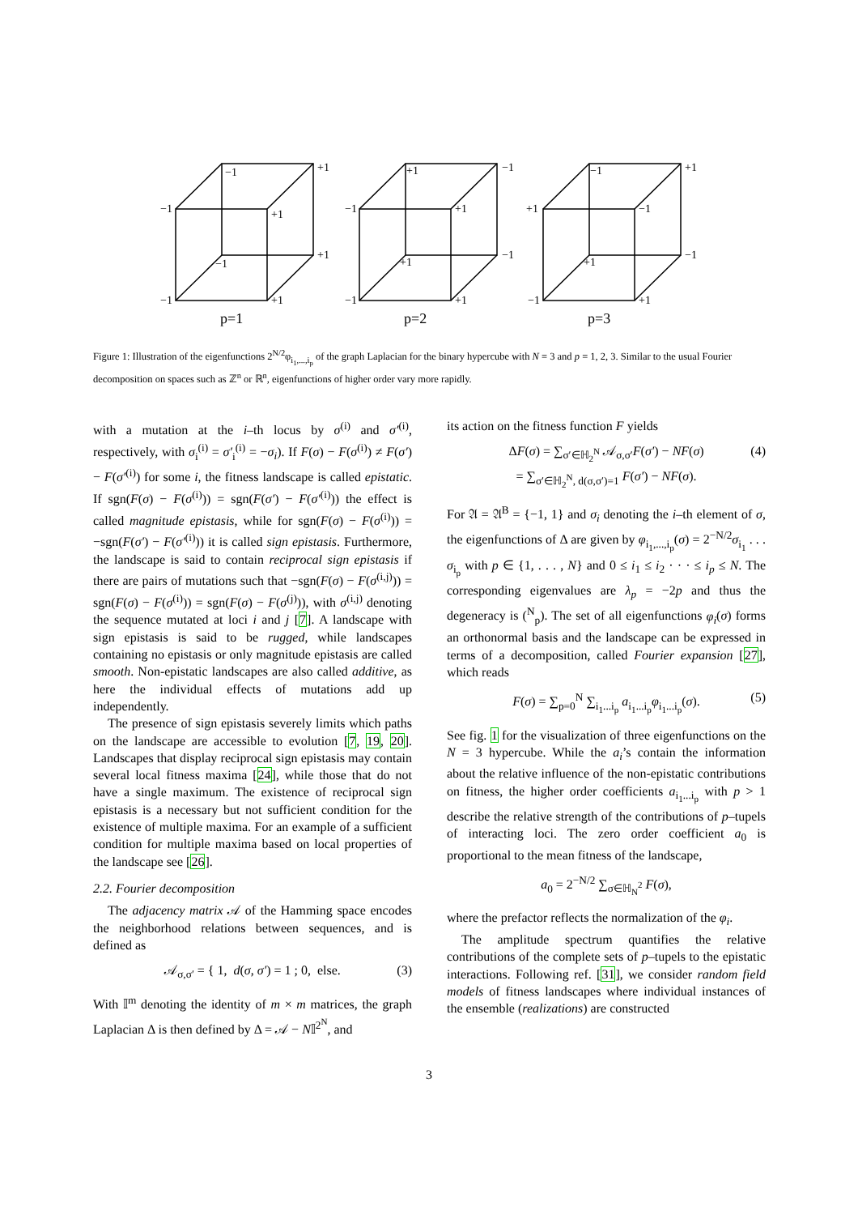−1
+1
−1
+1
−1
+1
−1
+1
+1
−1
−1
+1
+1
−1
−1
+1
−1
+1
+1
−1
+1
−1
−1
+1
p=1
p=2
p=3
Figure 1: Illustration of the eigenfunctions 2<sup>N/2</sup>φ<sub>i<sub>1</sub>,...,i<sub>p</sub></sub> of the graph Laplacian for the binary hypercube with N = 3 and p = 1, 2, 3. Similar to the usual Fourier decomposition on spaces such as ℤ<sup>n</sup> or ℝ<sup>n</sup>, eigenfunctions of higher order vary more rapidly.
with a mutation at the i–th locus by σ<sup>(i)</sup> and σ′<sup>(i)</sup>, respectively, with σ<sub>i</sub><sup>(i)</sup> = σ′<sub>i</sub><sup>(i)</sup> = −σ<sub>i</sub>). If F(σ) − F(σ<sup>(i)</sup>) ≠ F(σ′) − F(σ′<sup>(i)</sup>) for some i, the fitness landscape is called epistatic. If sgn(F(σ) − F(σ<sup>(i)</sup>)) = sgn(F(σ′) − F(σ′<sup>(i)</sup>)) the effect is called magnitude epistasis, while for sgn(F(σ) − F(σ<sup>(i)</sup>)) = −sgn(F(σ′) − F(σ′<sup>(i)</sup>)) it is called sign epistasis. Furthermore, the landscape is said to contain reciprocal sign epistasis if there are pairs of mutations such that −sgn(F(σ) − F(σ<sup>(i,j)</sup>)) = sgn(F(σ) − F(σ<sup>(i)</sup>)) = sgn(F(σ) − F(σ<sup>(j)</sup>)), with σ<sup>(i,j)</sup> denoting the sequence mutated at loci i and j [7]. A landscape with sign epistasis is said to be rugged, while landscapes containing no epistasis or only magnitude epistasis are called smooth. Non-epistatic landscapes are also called additive, as here the individual effects of mutations add up independently.
The presence of sign epistasis severely limits which paths on the landscape are accessible to evolution [7, 19, 20]. Landscapes that display reciprocal sign epistasis may contain several local fitness maxima [24], while those that do not have a single maximum. The existence of reciprocal sign epistasis is a necessary but not sufficient condition for the existence of multiple maxima. For an example of a sufficient condition for multiple maxima based on local properties of the landscape see [26].
2.2. Fourier decomposition
The adjacency matrix 𝒜 of the Hamming space encodes the neighborhood relations between sequences, and is defined as
𝒜<sub>σ,σ′</sub> = { 1, d(σ, σ′) = 1 ; 0, else. (3)
With 𝕀<sup>m</sup> denoting the identity of m × m matrices, the graph Laplacian Δ is then defined by Δ = 𝒜 − N𝕀<sup>2<sup>N</sup></sup>, and
its action on the fitness function F yields
ΔF(σ) = ∑<sub>σ′∈ℍ<sub>2</sub><sup>N</sup></sub> 𝒜<sub>σ,σ′</sub>F(σ′) − NF(σ)
= ∑<sub>σ′∈ℍ<sub>2</sub><sup>N</sup>, d(σ,σ′)=1</sub> F(σ′) − NF(σ).
(4)
For 𝔄 = 𝔄<sup>B</sup> = {−1, 1} and σ<sub>i</sub> denoting the i–th element of σ, the eigenfunctions of Δ are given by φ<sub>i<sub>1</sub>,...,i<sub>p</sub></sub>(σ) = 2<sup>−N/2</sup>σ<sub>i<sub>1</sub></sub> . . . σ<sub>i<sub>p</sub></sub> with p ∈ {1, . . . , N} and 0 ≤ i<sub>1</sub> ≤ i<sub>2</sub> · · · ≤ i<sub>p</sub> ≤ N. The corresponding eigenvalues are λ<sub>p</sub> = −2p and thus the degeneracy is (<sup>N</sup><sub>p</sub>). The set of all eigenfunctions φ<sub>i</sub>(σ) forms an orthonormal basis and the landscape can be expressed in terms of a decomposition, called Fourier expansion [27], which reads
F(σ) = ∑<sub>p=0</sub><sup>N</sup> ∑<sub>i<sub>1</sub>...i<sub>p</sub></sub> a<sub>i<sub>1</sub>...i<sub>p</sub></sub>φ<sub>i<sub>1</sub>...i<sub>p</sub></sub>(σ). (5)
See fig. 1 for the visualization of three eigenfunctions on the N = 3 hypercube. While the a<sub>i</sub>’s contain the information about the relative influence of the non-epistatic contributions on fitness, the higher order coefficients a<sub>i<sub>1</sub>...i<sub>p</sub></sub> with p > 1 describe the relative strength of the contributions of p–tupels of interacting loci. The zero order coefficient a<sub>0</sub> is proportional to the mean fitness of the landscape,
a<sub>0</sub> = 2<sup>−N/2</sup> ∑<sub>σ∈ℍ<sub>N</sub><sup>2</sup></sub> F(σ),
where the prefactor reflects the normalization of the φ<sub>i</sub>.
The amplitude spectrum quantifies the relative contributions of the complete sets of p–tupels to the epistatic interactions. Following ref. [31], we consider random field models of fitness landscapes where individual instances of the ensemble (realizations) are constructed
3